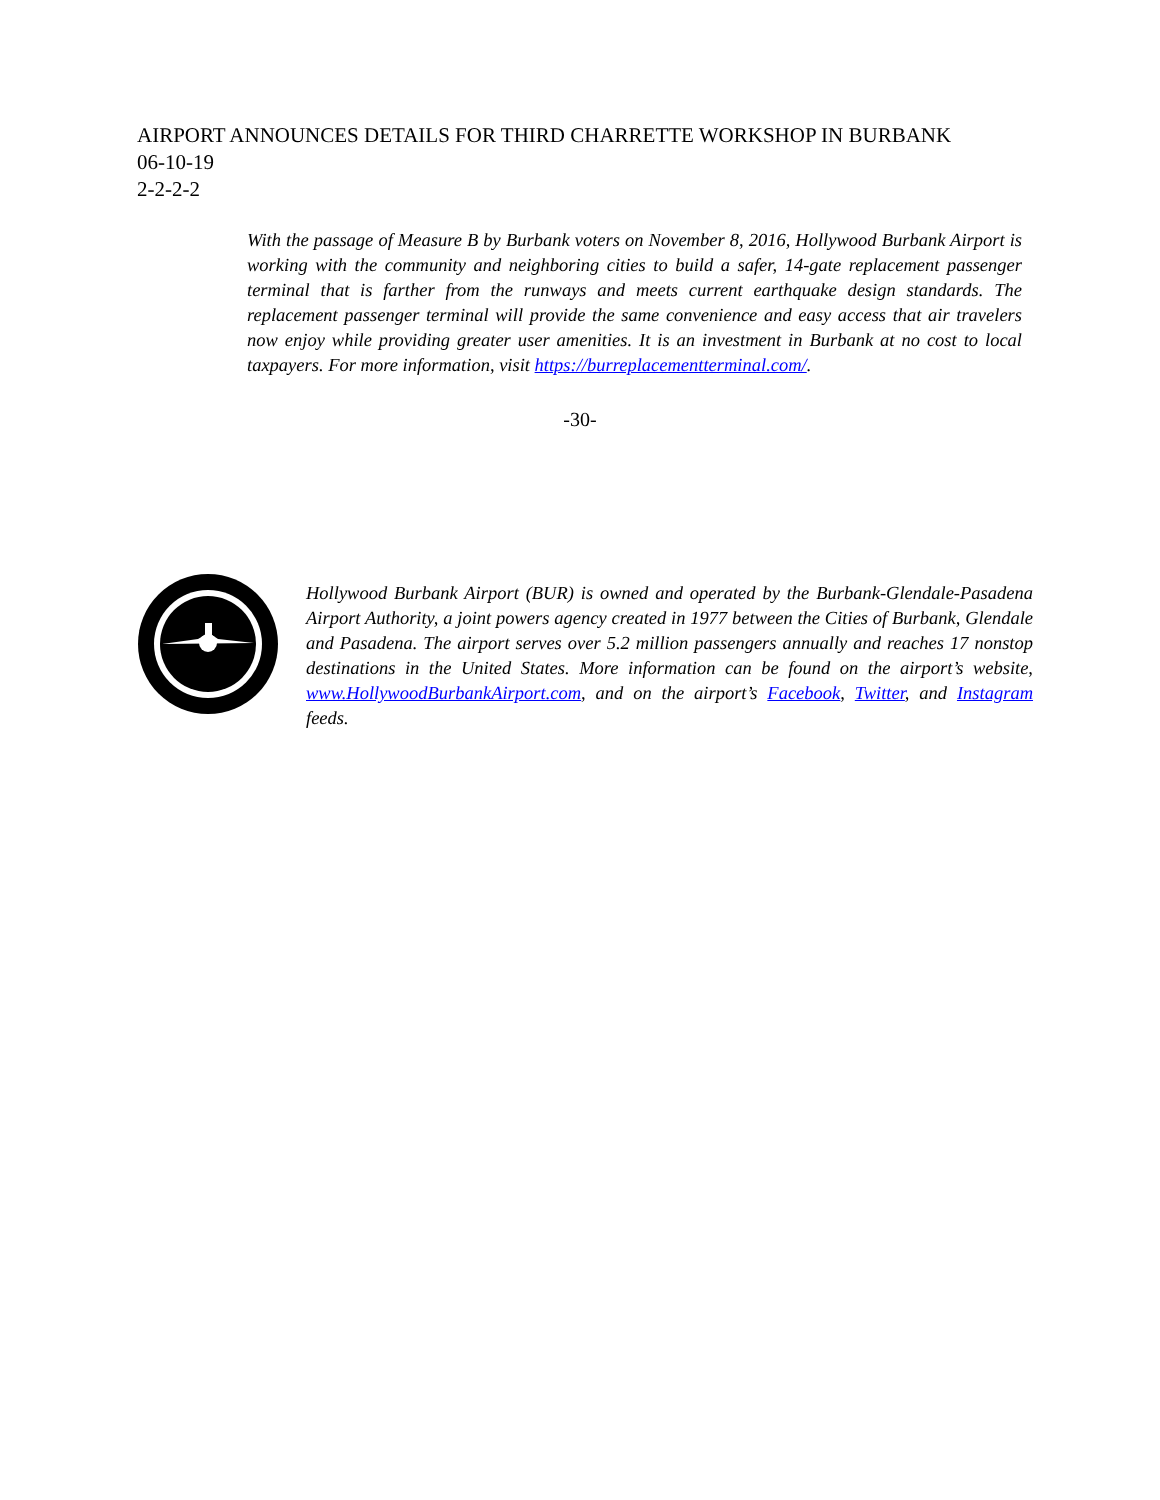AIRPORT ANNOUNCES DETAILS FOR THIRD CHARRETTE WORKSHOP IN BURBANK
06-10-19
2-2-2-2
With the passage of Measure B by Burbank voters on November 8, 2016, Hollywood Burbank Airport is working with the community and neighboring cities to build a safer, 14-gate replacement passenger terminal that is farther from the runways and meets current earthquake design standards. The replacement passenger terminal will provide the same convenience and easy access that air travelers now enjoy while providing greater user amenities. It is an investment in Burbank at no cost to local taxpayers. For more information, visit https://burreplacementterminal.com/.
-30-
Hollywood Burbank Airport (BUR) is owned and operated by the Burbank-Glendale-Pasadena Airport Authority, a joint powers agency created in 1977 between the Cities of Burbank, Glendale and Pasadena. The airport serves over 5.2 million passengers annually and reaches 17 nonstop destinations in the United States. More information can be found on the airport’s website, www.HollywoodBurbankAirport.com, and on the airport’s Facebook, Twitter, and Instagram feeds.